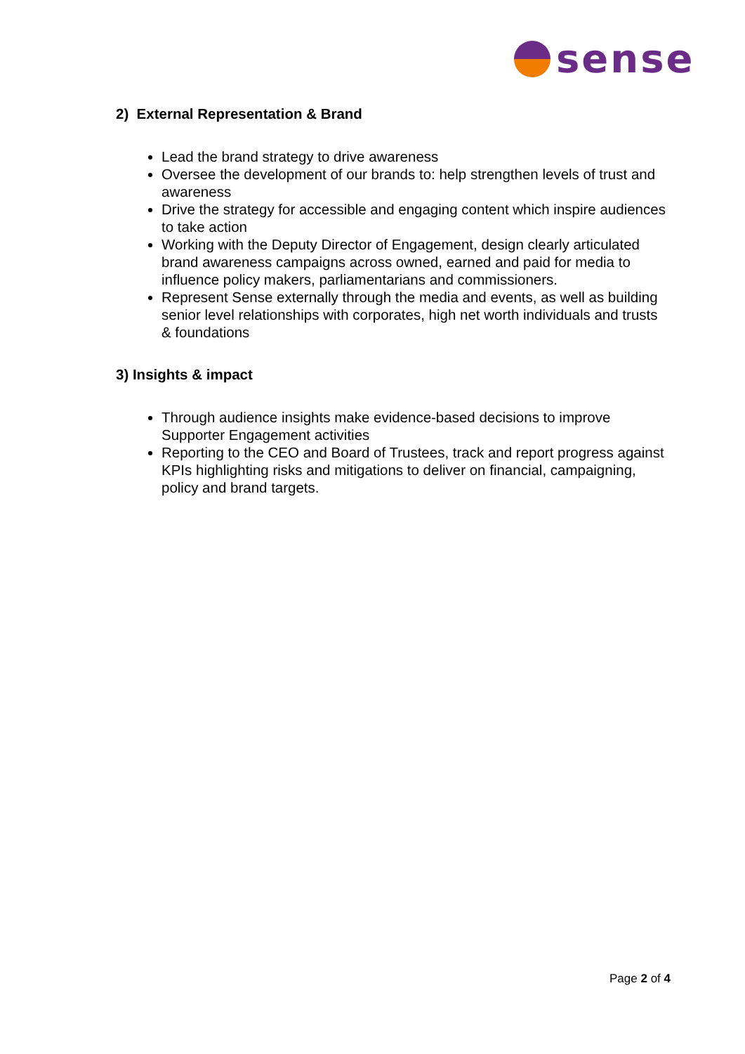sense
2) External Representation & Brand
Lead the brand strategy to drive awareness
Oversee the development of our brands to: help strengthen levels of trust and awareness
Drive the strategy for accessible and engaging content which inspire audiences to take action
Working with the Deputy Director of Engagement, design clearly articulated brand awareness campaigns across owned, earned and paid for media to influence policy makers, parliamentarians and commissioners.
Represent Sense externally through the media and events, as well as building senior level relationships with corporates, high net worth individuals and trusts & foundations
3) Insights & impact
Through audience insights make evidence-based decisions to improve Supporter Engagement activities
Reporting to the CEO and Board of Trustees, track and report progress against KPIs highlighting risks and mitigations to deliver on financial, campaigning, policy and brand targets.
Page 2 of 4